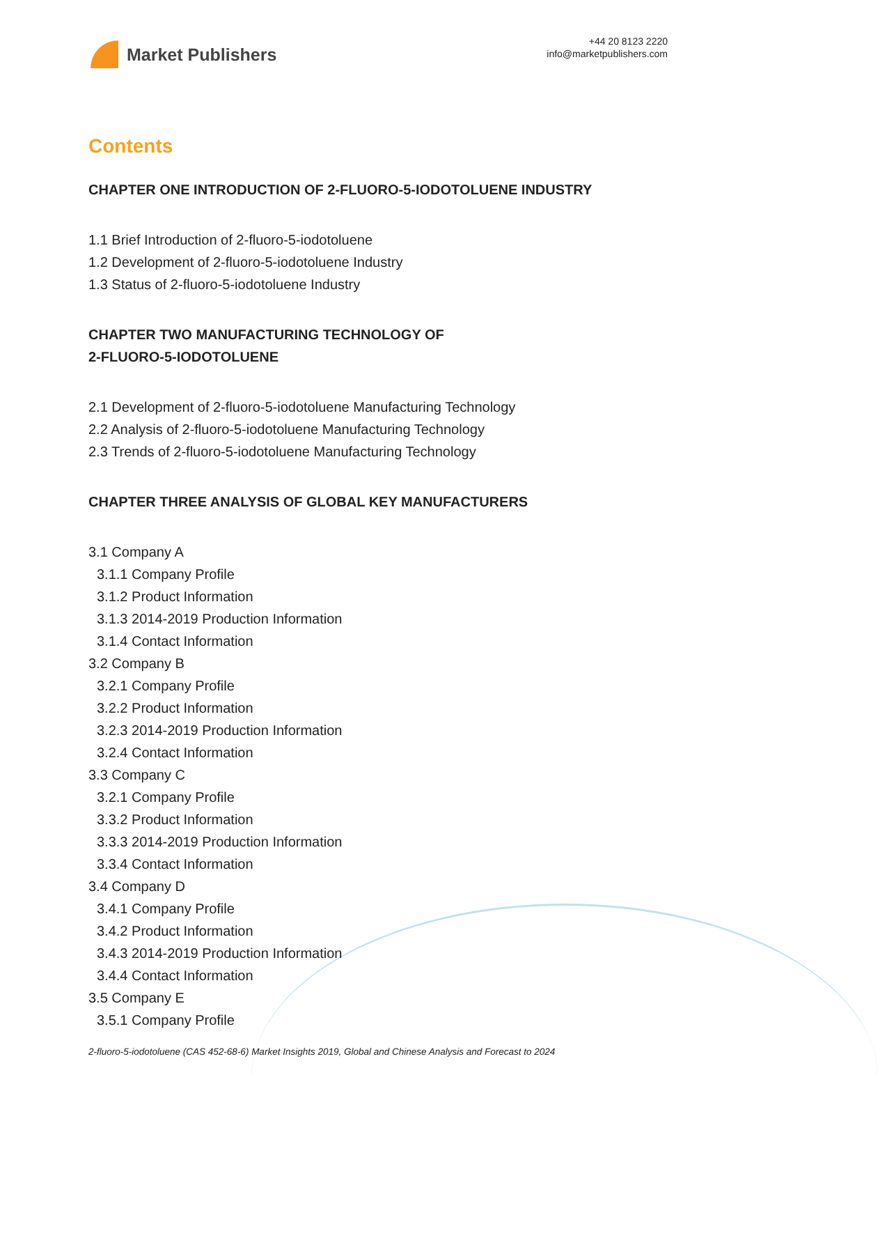Market Publishers
+44 20 8123 2220
info@marketpublishers.com
Contents
CHAPTER ONE INTRODUCTION OF 2-FLUORO-5-IODOTOLUENE INDUSTRY
1.1 Brief Introduction of 2-fluoro-5-iodotoluene
1.2 Development of 2-fluoro-5-iodotoluene Industry
1.3 Status of 2-fluoro-5-iodotoluene Industry
CHAPTER TWO MANUFACTURING TECHNOLOGY OF
2-FLUORO-5-IODOTOLUENE
2.1 Development of 2-fluoro-5-iodotoluene Manufacturing Technology
2.2 Analysis of 2-fluoro-5-iodotoluene Manufacturing Technology
2.3 Trends of 2-fluoro-5-iodotoluene Manufacturing Technology
CHAPTER THREE ANALYSIS OF GLOBAL KEY MANUFACTURERS
3.1 Company A
3.1.1 Company Profile
3.1.2 Product Information
3.1.3 2014-2019 Production Information
3.1.4 Contact Information
3.2 Company B
3.2.1 Company Profile
3.2.2 Product Information
3.2.3 2014-2019 Production Information
3.2.4 Contact Information
3.3 Company C
3.2.1 Company Profile
3.3.2 Product Information
3.3.3 2014-2019 Production Information
3.3.4 Contact Information
3.4 Company D
3.4.1 Company Profile
3.4.2 Product Information
3.4.3 2014-2019 Production Information
3.4.4 Contact Information
3.5 Company E
3.5.1 Company Profile
2-fluoro-5-iodotoluene (CAS 452-68-6) Market Insights 2019, Global and Chinese Analysis and Forecast to 2024